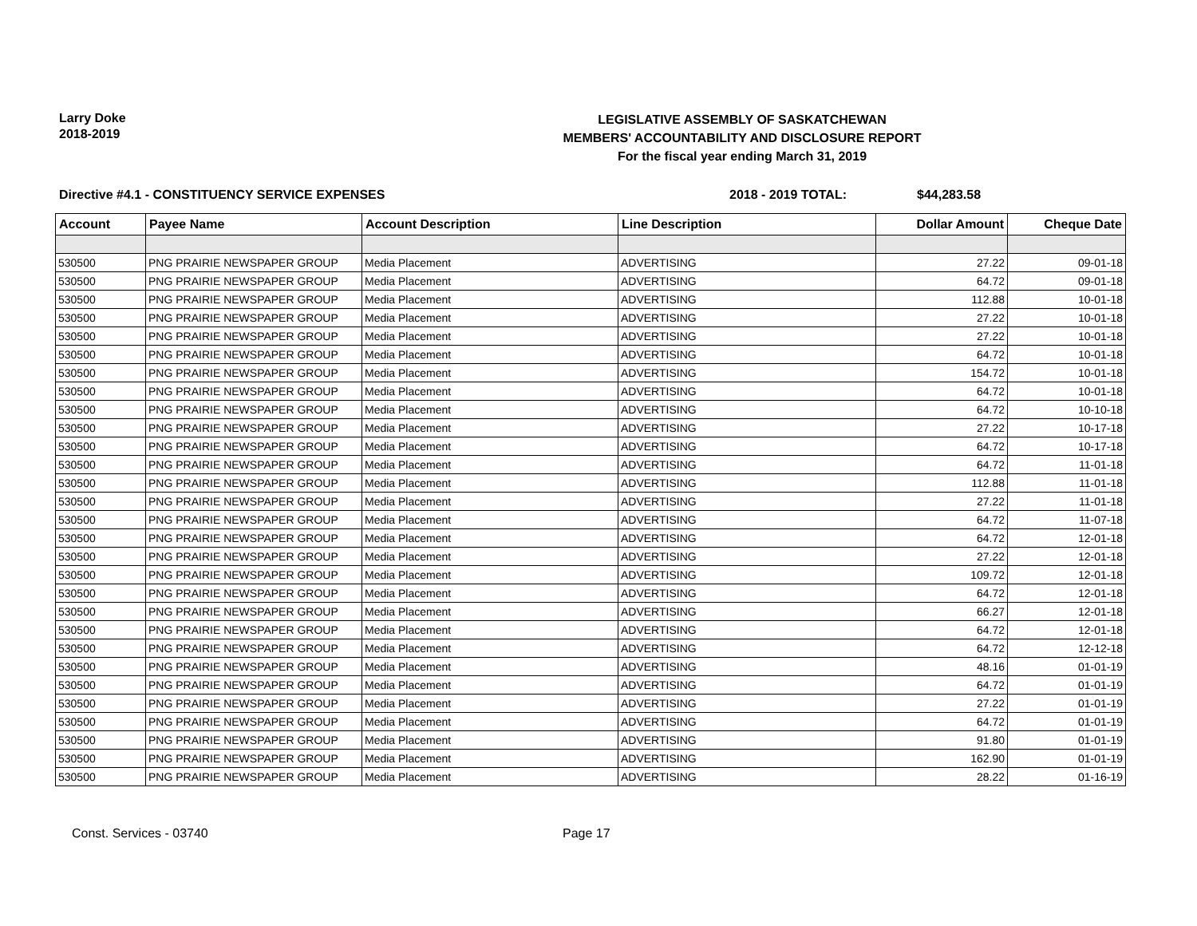Larry Doke
2018-2019
LEGISLATIVE ASSEMBLY OF SASKATCHEWAN
MEMBERS' ACCOUNTABILITY AND DISCLOSURE REPORT
For the fiscal year ending March 31, 2019
Directive #4.1 - CONSTITUENCY SERVICE EXPENSES 2018 - 2019 TOTAL: $44,283.58
| Account | Payee Name | Account Description | Line Description | Dollar Amount | Cheque Date |
| --- | --- | --- | --- | --- | --- |
| 530500 | PNG PRAIRIE NEWSPAPER GROUP | Media Placement | ADVERTISING | 27.22 | 09-01-18 |
| 530500 | PNG PRAIRIE NEWSPAPER GROUP | Media Placement | ADVERTISING | 64.72 | 09-01-18 |
| 530500 | PNG PRAIRIE NEWSPAPER GROUP | Media Placement | ADVERTISING | 112.88 | 10-01-18 |
| 530500 | PNG PRAIRIE NEWSPAPER GROUP | Media Placement | ADVERTISING | 27.22 | 10-01-18 |
| 530500 | PNG PRAIRIE NEWSPAPER GROUP | Media Placement | ADVERTISING | 27.22 | 10-01-18 |
| 530500 | PNG PRAIRIE NEWSPAPER GROUP | Media Placement | ADVERTISING | 64.72 | 10-01-18 |
| 530500 | PNG PRAIRIE NEWSPAPER GROUP | Media Placement | ADVERTISING | 154.72 | 10-01-18 |
| 530500 | PNG PRAIRIE NEWSPAPER GROUP | Media Placement | ADVERTISING | 64.72 | 10-01-18 |
| 530500 | PNG PRAIRIE NEWSPAPER GROUP | Media Placement | ADVERTISING | 64.72 | 10-10-18 |
| 530500 | PNG PRAIRIE NEWSPAPER GROUP | Media Placement | ADVERTISING | 27.22 | 10-17-18 |
| 530500 | PNG PRAIRIE NEWSPAPER GROUP | Media Placement | ADVERTISING | 64.72 | 10-17-18 |
| 530500 | PNG PRAIRIE NEWSPAPER GROUP | Media Placement | ADVERTISING | 64.72 | 11-01-18 |
| 530500 | PNG PRAIRIE NEWSPAPER GROUP | Media Placement | ADVERTISING | 112.88 | 11-01-18 |
| 530500 | PNG PRAIRIE NEWSPAPER GROUP | Media Placement | ADVERTISING | 27.22 | 11-01-18 |
| 530500 | PNG PRAIRIE NEWSPAPER GROUP | Media Placement | ADVERTISING | 64.72 | 11-07-18 |
| 530500 | PNG PRAIRIE NEWSPAPER GROUP | Media Placement | ADVERTISING | 64.72 | 12-01-18 |
| 530500 | PNG PRAIRIE NEWSPAPER GROUP | Media Placement | ADVERTISING | 27.22 | 12-01-18 |
| 530500 | PNG PRAIRIE NEWSPAPER GROUP | Media Placement | ADVERTISING | 109.72 | 12-01-18 |
| 530500 | PNG PRAIRIE NEWSPAPER GROUP | Media Placement | ADVERTISING | 64.72 | 12-01-18 |
| 530500 | PNG PRAIRIE NEWSPAPER GROUP | Media Placement | ADVERTISING | 66.27 | 12-01-18 |
| 530500 | PNG PRAIRIE NEWSPAPER GROUP | Media Placement | ADVERTISING | 64.72 | 12-01-18 |
| 530500 | PNG PRAIRIE NEWSPAPER GROUP | Media Placement | ADVERTISING | 64.72 | 12-12-18 |
| 530500 | PNG PRAIRIE NEWSPAPER GROUP | Media Placement | ADVERTISING | 48.16 | 01-01-19 |
| 530500 | PNG PRAIRIE NEWSPAPER GROUP | Media Placement | ADVERTISING | 64.72 | 01-01-19 |
| 530500 | PNG PRAIRIE NEWSPAPER GROUP | Media Placement | ADVERTISING | 27.22 | 01-01-19 |
| 530500 | PNG PRAIRIE NEWSPAPER GROUP | Media Placement | ADVERTISING | 64.72 | 01-01-19 |
| 530500 | PNG PRAIRIE NEWSPAPER GROUP | Media Placement | ADVERTISING | 91.80 | 01-01-19 |
| 530500 | PNG PRAIRIE NEWSPAPER GROUP | Media Placement | ADVERTISING | 162.90 | 01-01-19 |
| 530500 | PNG PRAIRIE NEWSPAPER GROUP | Media Placement | ADVERTISING | 28.22 | 01-16-19 |
Const. Services - 03740 Page 17